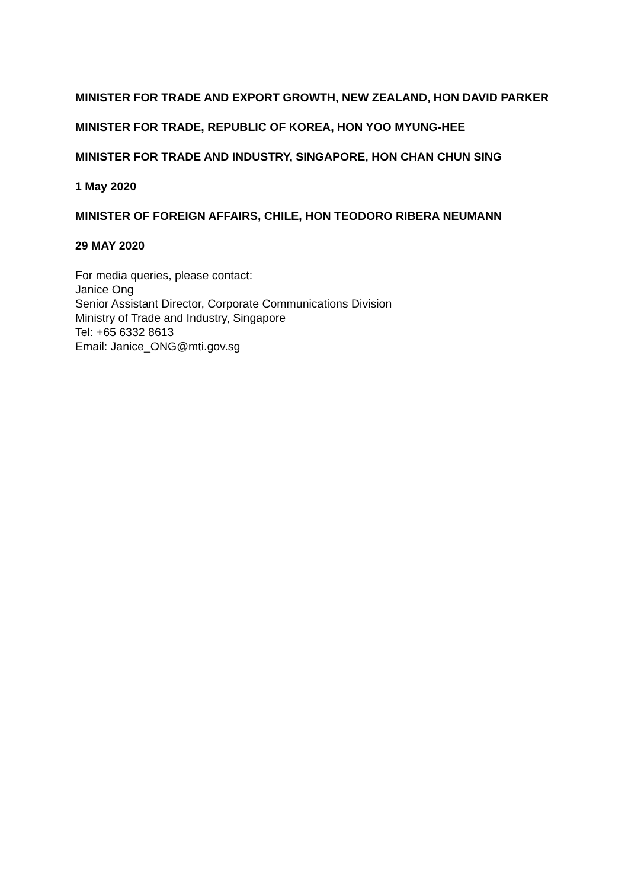MINISTER FOR TRADE AND EXPORT GROWTH, NEW ZEALAND, HON DAVID PARKER
MINISTER FOR TRADE, REPUBLIC OF KOREA, HON YOO MYUNG-HEE
MINISTER FOR TRADE AND INDUSTRY, SINGAPORE, HON CHAN CHUN SING
1 May 2020
MINISTER OF FOREIGN AFFAIRS, CHILE, HON TEODORO RIBERA NEUMANN
29 MAY 2020
For media queries, please contact:
Janice Ong
Senior Assistant Director, Corporate Communications Division
Ministry of Trade and Industry, Singapore
Tel: +65 6332 8613
Email: Janice_ONG@mti.gov.sg